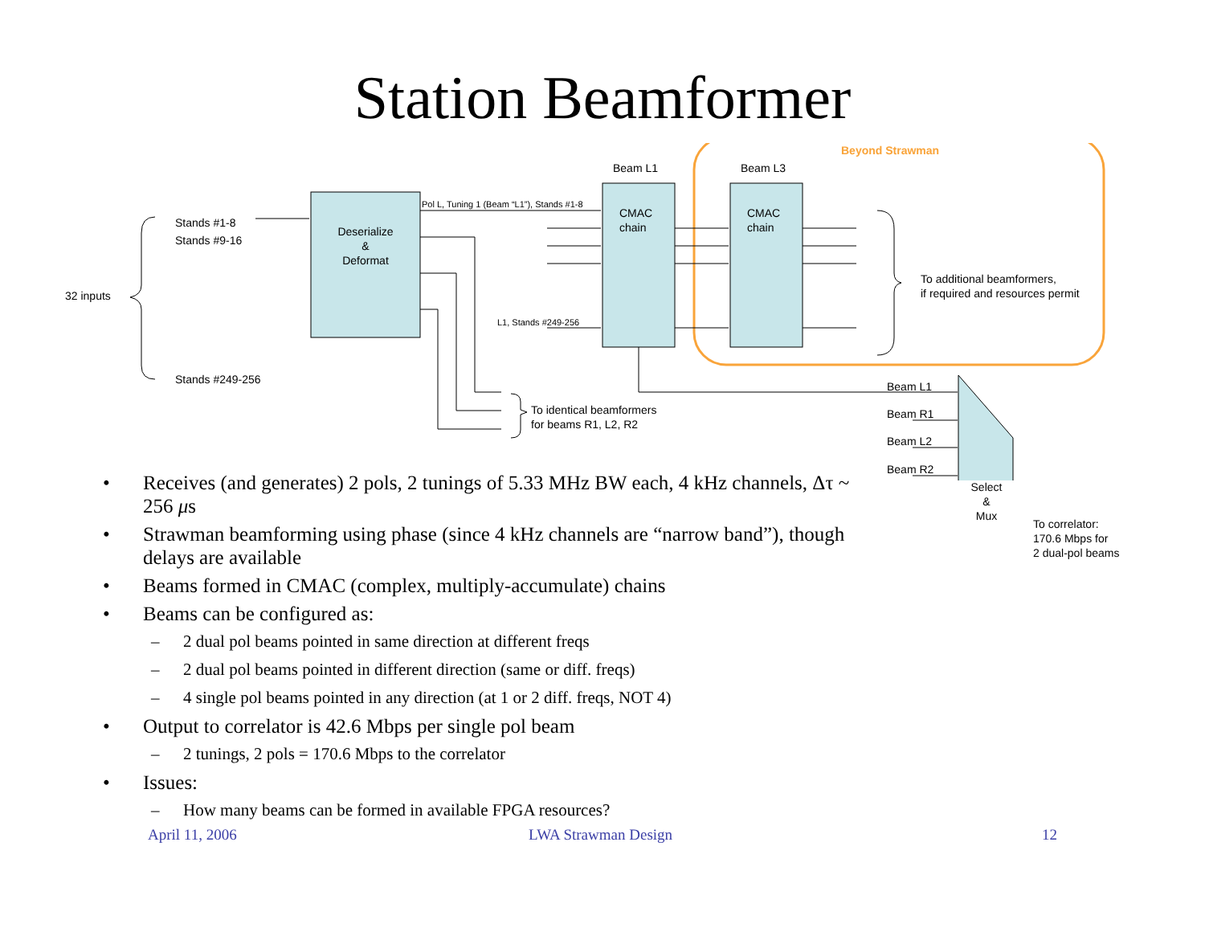Station Beamformer
Stands #1-8
Stands #9-16
32 inputs
Stands #249-256
Deserialize
&
Deformat
Pol L, Tuning 1 (Beam “L1”), Stands #1-8
L1, Stands #249-256
Beam L1 Beam L3
CMAC
chain
CMAC
chain
Beyond Strawman
To additional beamformers,
if required and resources permit
To identical beamformers
for beams R1, L2, R2
Beam L1
Beam R1
Beam L2
Beam R2
Select
&
Mux
To correlator:
170.6 Mbps for
2 dual-pol beams
• Receives (and generates) 2 pols, 2 tunings of 5.33 MHz BW each, 4 kHz channels, Δτ ~ 256 μs
• Strawman beamforming using phase (since 4 kHz channels are “narrow band”), though delays are available
• Beams formed in CMAC (complex, multiply-accumulate) chains
• Beams can be configured as:
– 2 dual pol beams pointed in same direction at different freqs
– 2 dual pol beams pointed in different direction (same or diff. freqs)
– 4 single pol beams pointed in any direction (at 1 or 2 diff. freqs, NOT 4)
• Output to correlator is 42.6 Mbps per single pol beam
– 2 tunings, 2 pols = 170.6 Mbps to the correlator
• Issues:
– How many beams can be formed in available FPGA resources?
April 11, 2006 LWA Strawman Design 12